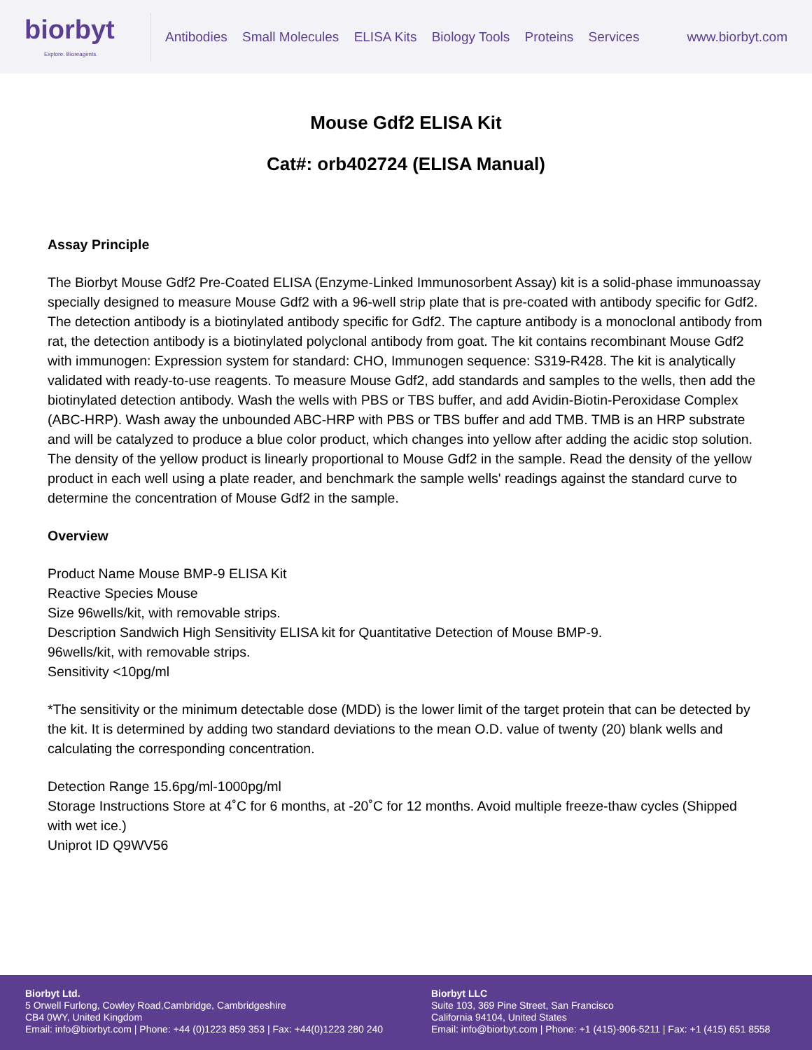biorbyt
Explore. Bioreagents.
Antibodies Small Molecules ELISA Kits Biology Tools Proteins Services
www.biorbyt.com
Mouse Gdf2 ELISA Kit
Cat#: orb402724 (ELISA Manual)
Assay Principle
The Biorbyt Mouse Gdf2 Pre-Coated ELISA (Enzyme-Linked Immunosorbent Assay) kit is a solid-phase immunoassay specially designed to measure Mouse Gdf2 with a 96-well strip plate that is pre-coated with antibody specific for Gdf2. The detection antibody is a biotinylated antibody specific for Gdf2. The capture antibody is a monoclonal antibody from rat, the detection antibody is a biotinylated polyclonal antibody from goat. The kit contains recombinant Mouse Gdf2 with immunogen: Expression system for standard: CHO, Immunogen sequence: S319-R428. The kit is analytically validated with ready-to-use reagents. To measure Mouse Gdf2, add standards and samples to the wells, then add the biotinylated detection antibody. Wash the wells with PBS or TBS buffer, and add Avidin-Biotin-Peroxidase Complex (ABC-HRP). Wash away the unbounded ABC-HRP with PBS or TBS buffer and add TMB. TMB is an HRP substrate and will be catalyzed to produce a blue color product, which changes into yellow after adding the acidic stop solution. The density of the yellow product is linearly proportional to Mouse Gdf2 in the sample. Read the density of the yellow product in each well using a plate reader, and benchmark the sample wells' readings against the standard curve to determine the concentration of Mouse Gdf2 in the sample.
Overview
Product Name Mouse BMP-9 ELISA Kit
Reactive Species Mouse
Size 96wells/kit, with removable strips.
Description Sandwich High Sensitivity ELISA kit for Quantitative Detection of Mouse BMP-9.
96wells/kit, with removable strips.
Sensitivity <10pg/ml
*The sensitivity or the minimum detectable dose (MDD) is the lower limit of the target protein that can be detected by the kit. It is determined by adding two standard deviations to the mean O.D. value of twenty (20) blank wells and calculating the corresponding concentration.
Detection Range 15.6pg/ml-1000pg/ml
Storage Instructions Store at 4˚C for 6 months, at -20˚C for 12 months. Avoid multiple freeze-thaw cycles (Shipped with wet ice.)
Uniprot ID Q9WV56
Biorbyt Ltd.
5 Orwell Furlong, Cowley Road,Cambridge, Cambridgeshire
CB4 0WY, United Kingdom
Email: info@biorbyt.com | Phone: +44 (0)1223 859 353 | Fax: +44(0)1223 280 240
Biorbyt LLC
Suite 103, 369 Pine Street, San Francisco
California 94104, United States
Email: info@biorbyt.com | Phone: +1 (415)-906-5211 | Fax: +1 (415) 651 8558